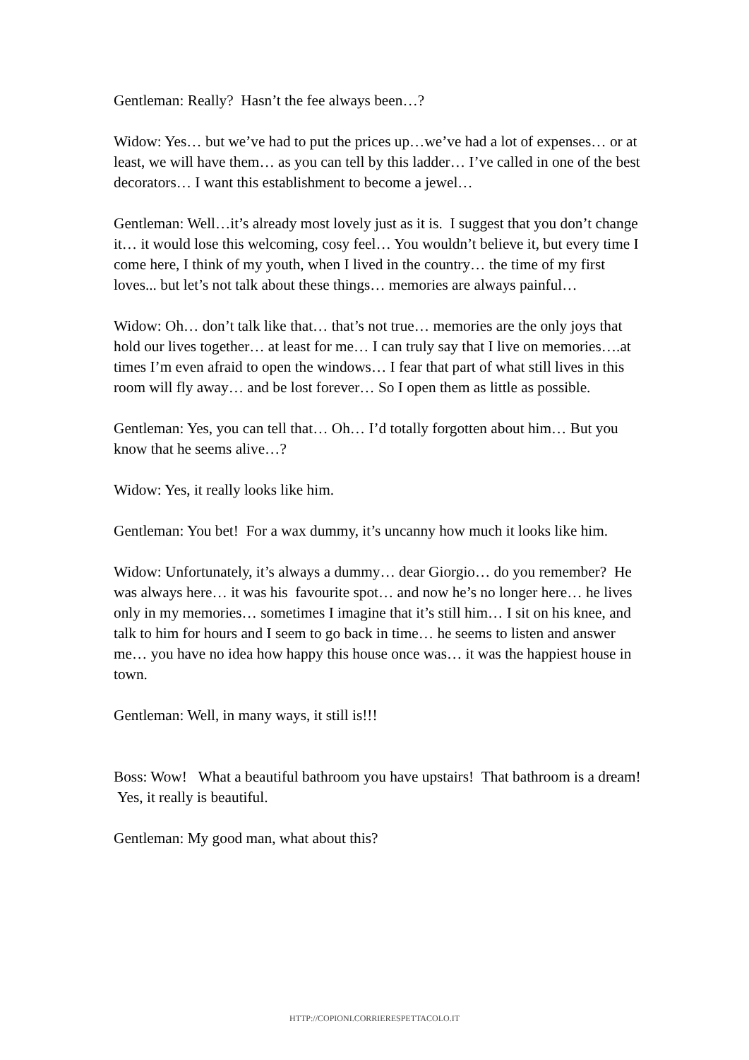Gentleman: Really? Hasn’t the fee always been…?
Widow: Yes… but we’ve had to put the prices up…we’ve had a lot of expenses… or at least, we will have them… as you can tell by this ladder… I’ve called in one of the best decorators… I want this establishment to become a jewel…
Gentleman: Well…it’s already most lovely just as it is. I suggest that you don’t change it… it would lose this welcoming, cosy feel… You wouldn’t believe it, but every time I come here, I think of my youth, when I lived in the country… the time of my first loves... but let’s not talk about these things… memories are always painful…
Widow: Oh… don’t talk like that… that’s not true… memories are the only joys that hold our lives together… at least for me… I can truly say that I live on memories….at times I’m even afraid to open the windows… I fear that part of what still lives in this room will fly away… and be lost forever… So I open them as little as possible.
Gentleman: Yes, you can tell that… Oh… I’d totally forgotten about him… But you know that he seems alive…?
Widow: Yes, it really looks like him.
Gentleman: You bet! For a wax dummy, it’s uncanny how much it looks like him.
Widow: Unfortunately, it’s always a dummy… dear Giorgio… do you remember? He was always here… it was his favourite spot… and now he’s no longer here… he lives only in my memories… sometimes I imagine that it’s still him… I sit on his knee, and talk to him for hours and I seem to go back in time… he seems to listen and answer me… you have no idea how happy this house once was… it was the happiest house in town.
Gentleman: Well, in many ways, it still is!!!
Boss: Wow! What a beautiful bathroom you have upstairs! That bathroom is a dream! Yes, it really is beautiful.
Gentleman: My good man, what about this?
HTTP://COPIONI.CORRIERESPETTACOLO.IT